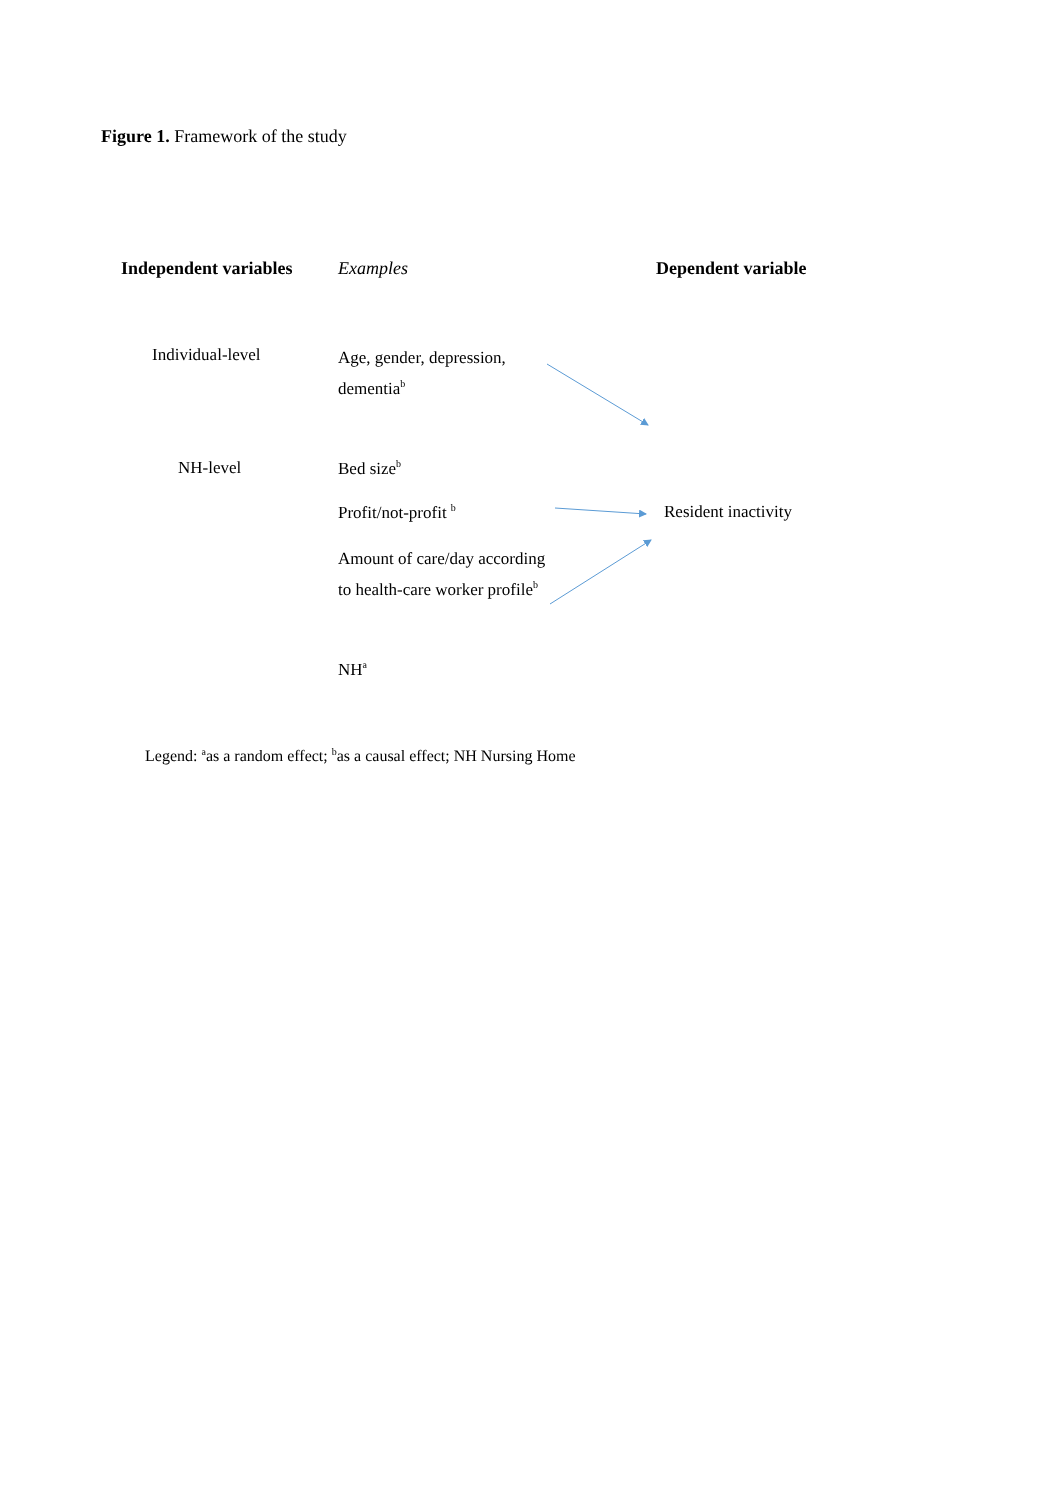Figure 1. Framework of the study
Independent variables Examples Dependent variable
Individual-level
Age, gender, depression,
dementia<sup>b</sup>
NH-level Bed size<sup>b</sup>
Profit/not-profit <sup>b</sup> Resident inactivity
Amount of care/day according
to health-care worker profile<sup>b</sup>
NH<sup>a</sup>
Legend: <sup>a</sup>as a random effect; <sup>b</sup>as a causal effect; NH Nursing Home